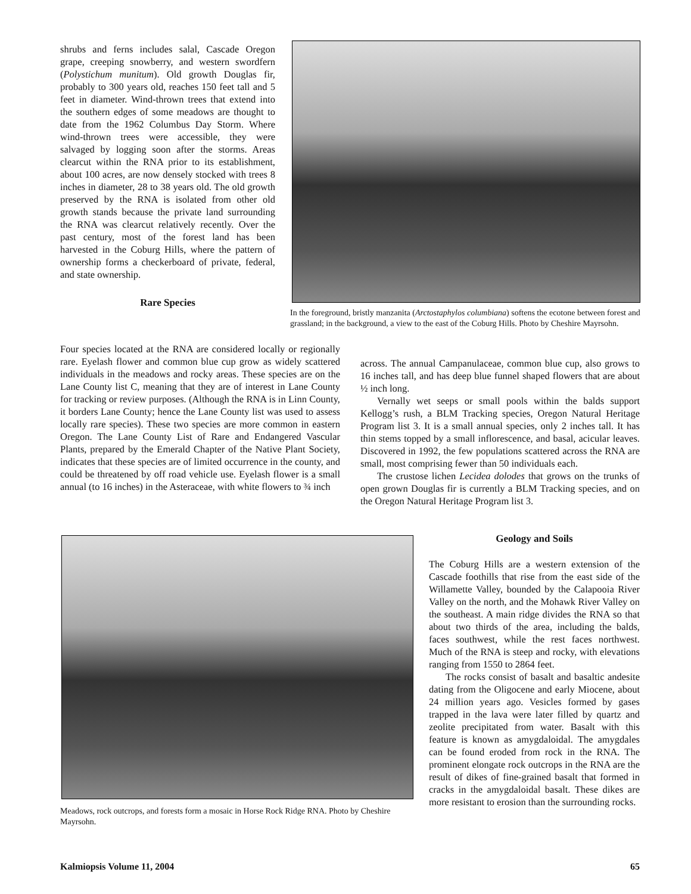shrubs and ferns includes salal, Cascade Oregon grape, creeping snowberry, and western swordfern (Polystichum munitum). Old growth Douglas fir, probably to 300 years old, reaches 150 feet tall and 5 feet in diameter. Wind-thrown trees that extend into the southern edges of some meadows are thought to date from the 1962 Columbus Day Storm. Where wind-thrown trees were accessible, they were salvaged by logging soon after the storms. Areas clearcut within the RNA prior to its establishment, about 100 acres, are now densely stocked with trees 8 inches in diameter, 28 to 38 years old. The old growth preserved by the RNA is isolated from other old growth stands because the private land surrounding the RNA was clearcut relatively recently. Over the past century, most of the forest land has been harvested in the Coburg Hills, where the pattern of ownership forms a checkerboard of private, federal, and state ownership.
Rare Species
In the foreground, bristly manzanita (Arctostaphylos columbiana) softens the ecotone between forest and grassland; in the background, a view to the east of the Coburg Hills. Photo by Cheshire Mayrsohn.
Four species located at the RNA are considered locally or regionally rare. Eyelash flower and common blue cup grow as widely scattered individuals in the meadows and rocky areas. These species are on the Lane County list C, meaning that they are of interest in Lane County for tracking or review purposes. (Although the RNA is in Linn County, it borders Lane County; hence the Lane County list was used to assess locally rare species). These two species are more common in eastern Oregon. The Lane County List of Rare and Endangered Vascular Plants, prepared by the Emerald Chapter of the Native Plant Society, indicates that these species are of limited occurrence in the county, and could be threatened by off road vehicle use. Eyelash flower is a small annual (to 16 inches) in the Asteraceae, with white flowers to ¾ inch
across. The annual Campanulaceae, common blue cup, also grows to 16 inches tall, and has deep blue funnel shaped flowers that are about ½ inch long.
Vernally wet seeps or small pools within the balds support Kellogg’s rush, a BLM Tracking species, Oregon Natural Heritage Program list 3. It is a small annual species, only 2 inches tall. It has thin stems topped by a small inflorescence, and basal, acicular leaves. Discovered in 1992, the few populations scattered across the RNA are small, most comprising fewer than 50 individuals each.
The crustose lichen Lecidea dolodes that grows on the trunks of open grown Douglas fir is currently a BLM Tracking species, and on the Oregon Natural Heritage Program list 3.
Meadows, rock outcrops, and forests form a mosaic in Horse Rock Ridge RNA. Photo by Cheshire Mayrsohn.
Geology and Soils
The Coburg Hills are a western extension of the Cascade foothills that rise from the east side of the Willamette Valley, bounded by the Calapooia River Valley on the north, and the Mohawk River Valley on the southeast. A main ridge divides the RNA so that about two thirds of the area, including the balds, faces southwest, while the rest faces northwest. Much of the RNA is steep and rocky, with elevations ranging from 1550 to 2864 feet.
The rocks consist of basalt and basaltic andesite dating from the Oligocene and early Miocene, about 24 million years ago. Vesicles formed by gases trapped in the lava were later filled by quartz and zeolite precipitated from water. Basalt with this feature is known as amygdaloidal. The amygdales can be found eroded from rock in the RNA. The prominent elongate rock outcrops in the RNA are the result of dikes of fine-grained basalt that formed in cracks in the amygdaloidal basalt. These dikes are more resistant to erosion than the surrounding rocks.
Kalmiopsis Volume 11, 2004 65